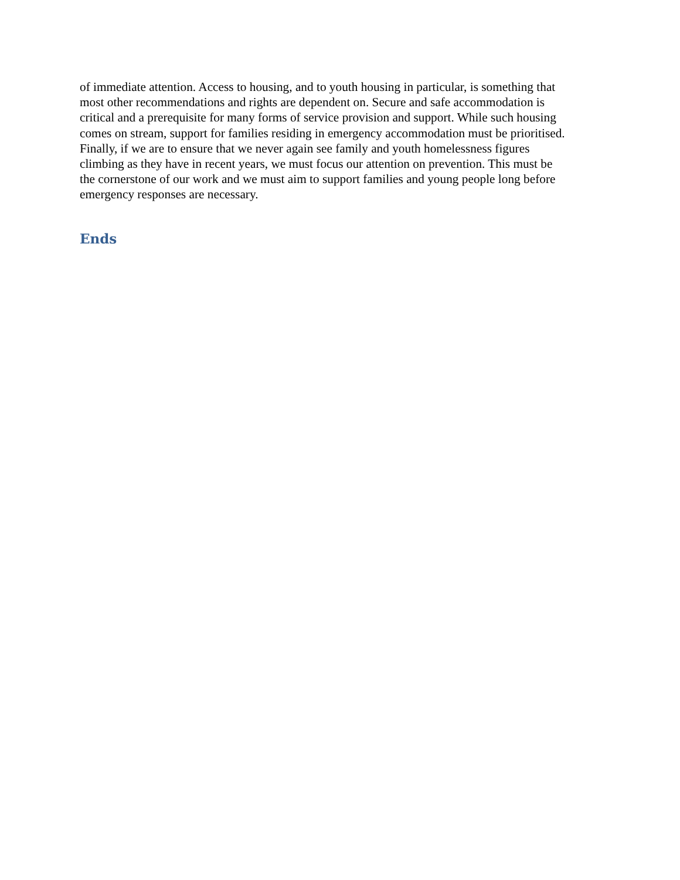of immediate attention. Access to housing, and to youth housing in particular, is something that
most other recommendations and rights are dependent on. Secure and safe accommodation is
critical and a prerequisite for many forms of service provision and support. While such housing
comes on stream, support for families residing in emergency accommodation must be prioritised.
Finally, if we are to ensure that we never again see family and youth homelessness figures
climbing as they have in recent years, we must focus our attention on prevention. This must be
the cornerstone of our work and we must aim to support families and young people long before
emergency responses are necessary.
Ends